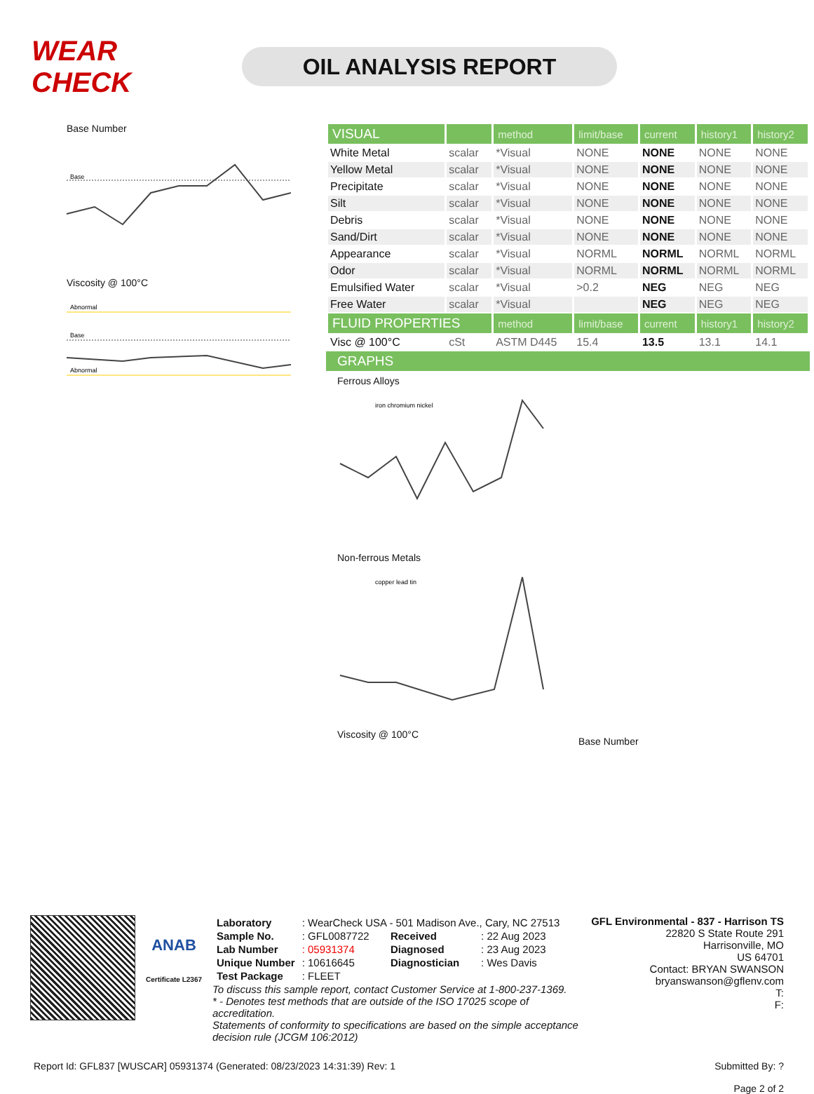WEAR CHECK
OIL ANALYSIS REPORT
Base Number
Base
Viscosity @ 100°C
Abnormal
Base
Abnormal
| VISUAL | | method | limit/base | current | history1 | history2 |
| --- | --- | --- | --- | --- | --- | --- |
| White Metal | scalar | *Visual | NONE | NONE | NONE | NONE |
| Yellow Metal | scalar | *Visual | NONE | NONE | NONE | NONE |
| Precipitate | scalar | *Visual | NONE | NONE | NONE | NONE |
| Silt | scalar | *Visual | NONE | NONE | NONE | NONE |
| Debris | scalar | *Visual | NONE | NONE | NONE | NONE |
| Sand/Dirt | scalar | *Visual | NONE | NONE | NONE | NONE |
| Appearance | scalar | *Visual | NORML | NORML | NORML | NORML |
| Odor | scalar | *Visual | NORML | NORML | NORML | NORML |
| Emulsified Water | scalar | *Visual | >0.2 | NEG | NEG | NEG |
| Free Water | scalar | *Visual | | NEG | NEG | NEG |
| FLUID PROPERTIES | | method | limit/base | current | history1 | history2 |
| Visc @ 100°C | cSt | ASTM D445 | 15.4 | 13.5 | 13.1 | 14.1 |
GRAPHS
Ferrous Alloys
iron chromium nickel
Non-ferrous Metals
copper lead tin
Viscosity @ 100°C
Base Number
ANAB
Certificate L2367
| Laboratory | : WearCheck USA - 501 Madison Ave., Cary, NC 27513 | | |
| Sample No. | : GFL0087722 | Received | : 22 Aug 2023 |
| Lab Number | : 05931374 | Diagnosed | : 23 Aug 2023 |
| Unique Number | : 10616645 | Diagnostician | : Wes Davis |
| Test Package | : FLEET | | |
To discuss this sample report, contact Customer Service at 1-800-237-1369.
* - Denotes test methods that are outside of the ISO 17025 scope of accreditation.
Statements of conformity to specifications are based on the simple acceptance decision rule (JCGM 106:2012)
GFL Environmental - 837 - Harrison TS
22820 S State Route 291
Harrisonville, MO
US 64701
Contact: BRYAN SWANSON
bryanswanson@gflenv.com
T:
F:
Report Id: GFL837 [WUSCAR] 05931374 (Generated: 08/23/2023 14:31:39) Rev: 1 Submitted By: ?
Page 2 of 2